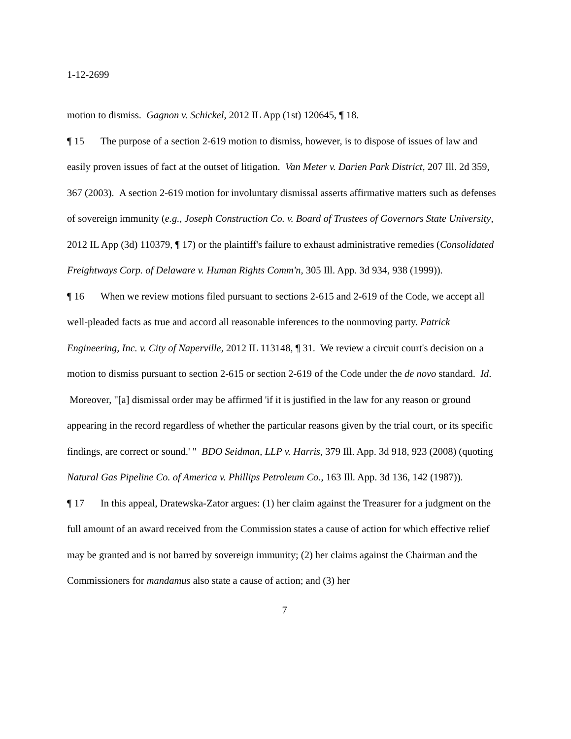1-12-2699
motion to dismiss. Gagnon v. Schickel, 2012 IL App (1st) 120645, ¶ 18.
¶ 15 The purpose of a section 2-619 motion to dismiss, however, is to dispose of issues of law and easily proven issues of fact at the outset of litigation. Van Meter v. Darien Park District, 207 Ill. 2d 359, 367 (2003). A section 2-619 motion for involuntary dismissal asserts affirmative matters such as defenses of sovereign immunity (e.g., Joseph Construction Co. v. Board of Trustees of Governors State University, 2012 IL App (3d) 110379, ¶ 17) or the plaintiff's failure to exhaust administrative remedies (Consolidated Freightways Corp. of Delaware v. Human Rights Comm'n, 305 Ill. App. 3d 934, 938 (1999)).
¶ 16 When we review motions filed pursuant to sections 2-615 and 2-619 of the Code, we accept all well-pleaded facts as true and accord all reasonable inferences to the nonmoving party. Patrick Engineering, Inc. v. City of Naperville, 2012 IL 113148, ¶ 31. We review a circuit court's decision on a motion to dismiss pursuant to section 2-615 or section 2-619 of the Code under the de novo standard. Id. Moreover, "[a] dismissal order may be affirmed 'if it is justified in the law for any reason or ground appearing in the record regardless of whether the particular reasons given by the trial court, or its specific findings, are correct or sound.' " BDO Seidman, LLP v. Harris, 379 Ill. App. 3d 918, 923 (2008) (quoting Natural Gas Pipeline Co. of America v. Phillips Petroleum Co., 163 Ill. App. 3d 136, 142 (1987)).
¶ 17 In this appeal, Dratewska-Zator argues: (1) her claim against the Treasurer for a judgment on the full amount of an award received from the Commission states a cause of action for which effective relief may be granted and is not barred by sovereign immunity; (2) her claims against the Chairman and the Commissioners for mandamus also state a cause of action; and (3) her
7